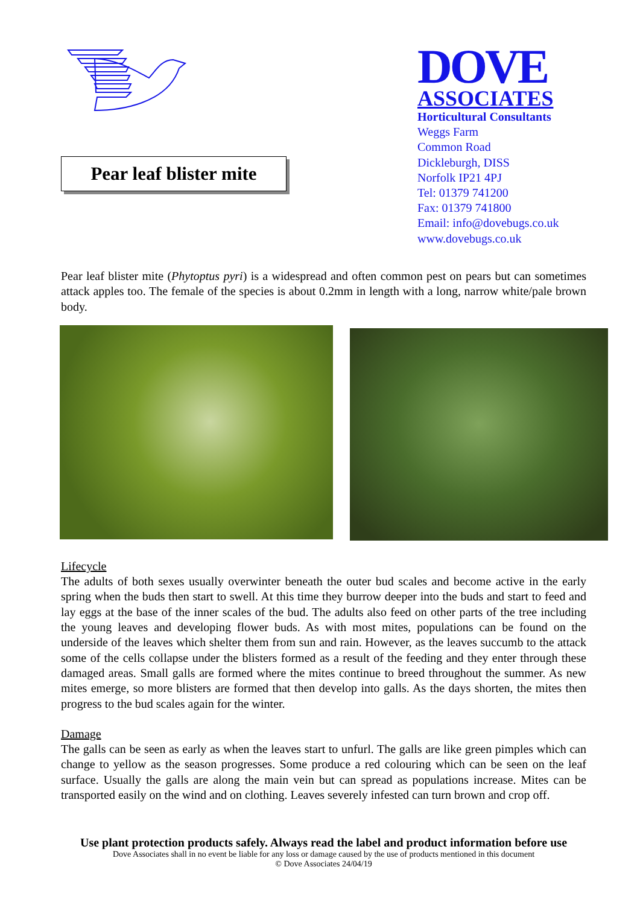Pear leaf blister mite
DOVE
ASSOCIATES
Horticultural Consultants
Weggs Farm
Common Road
Dickleburgh, DISS
Norfolk IP21 4PJ
Tel: 01379 741200
Fax: 01379 741800
Email: info@dovebugs.co.uk
www.dovebugs.co.uk
Pear leaf blister mite (Phytoptus pyri) is a widespread and often common pest on pears but can sometimes attack apples too. The female of the species is about 0.2mm in length with a long, narrow white/pale brown body.
Lifecycle
The adults of both sexes usually overwinter beneath the outer bud scales and become active in the early spring when the buds then start to swell. At this time they burrow deeper into the buds and start to feed and lay eggs at the base of the inner scales of the bud. The adults also feed on other parts of the tree including the young leaves and developing flower buds. As with most mites, populations can be found on the underside of the leaves which shelter them from sun and rain. However, as the leaves succumb to the attack some of the cells collapse under the blisters formed as a result of the feeding and they enter through these damaged areas. Small galls are formed where the mites continue to breed throughout the summer. As new mites emerge, so more blisters are formed that then develop into galls. As the days shorten, the mites then progress to the bud scales again for the winter.
Damage
The galls can be seen as early as when the leaves start to unfurl. The galls are like green pimples which can change to yellow as the season progresses. Some produce a red colouring which can be seen on the leaf surface. Usually the galls are along the main vein but can spread as populations increase. Mites can be transported easily on the wind and on clothing. Leaves severely infested can turn brown and crop off.
Use plant protection products safely. Always read the label and product information before use
Dove Associates shall in no event be liable for any loss or damage caused by the use of products mentioned in this document
© Dove Associates 24/04/19